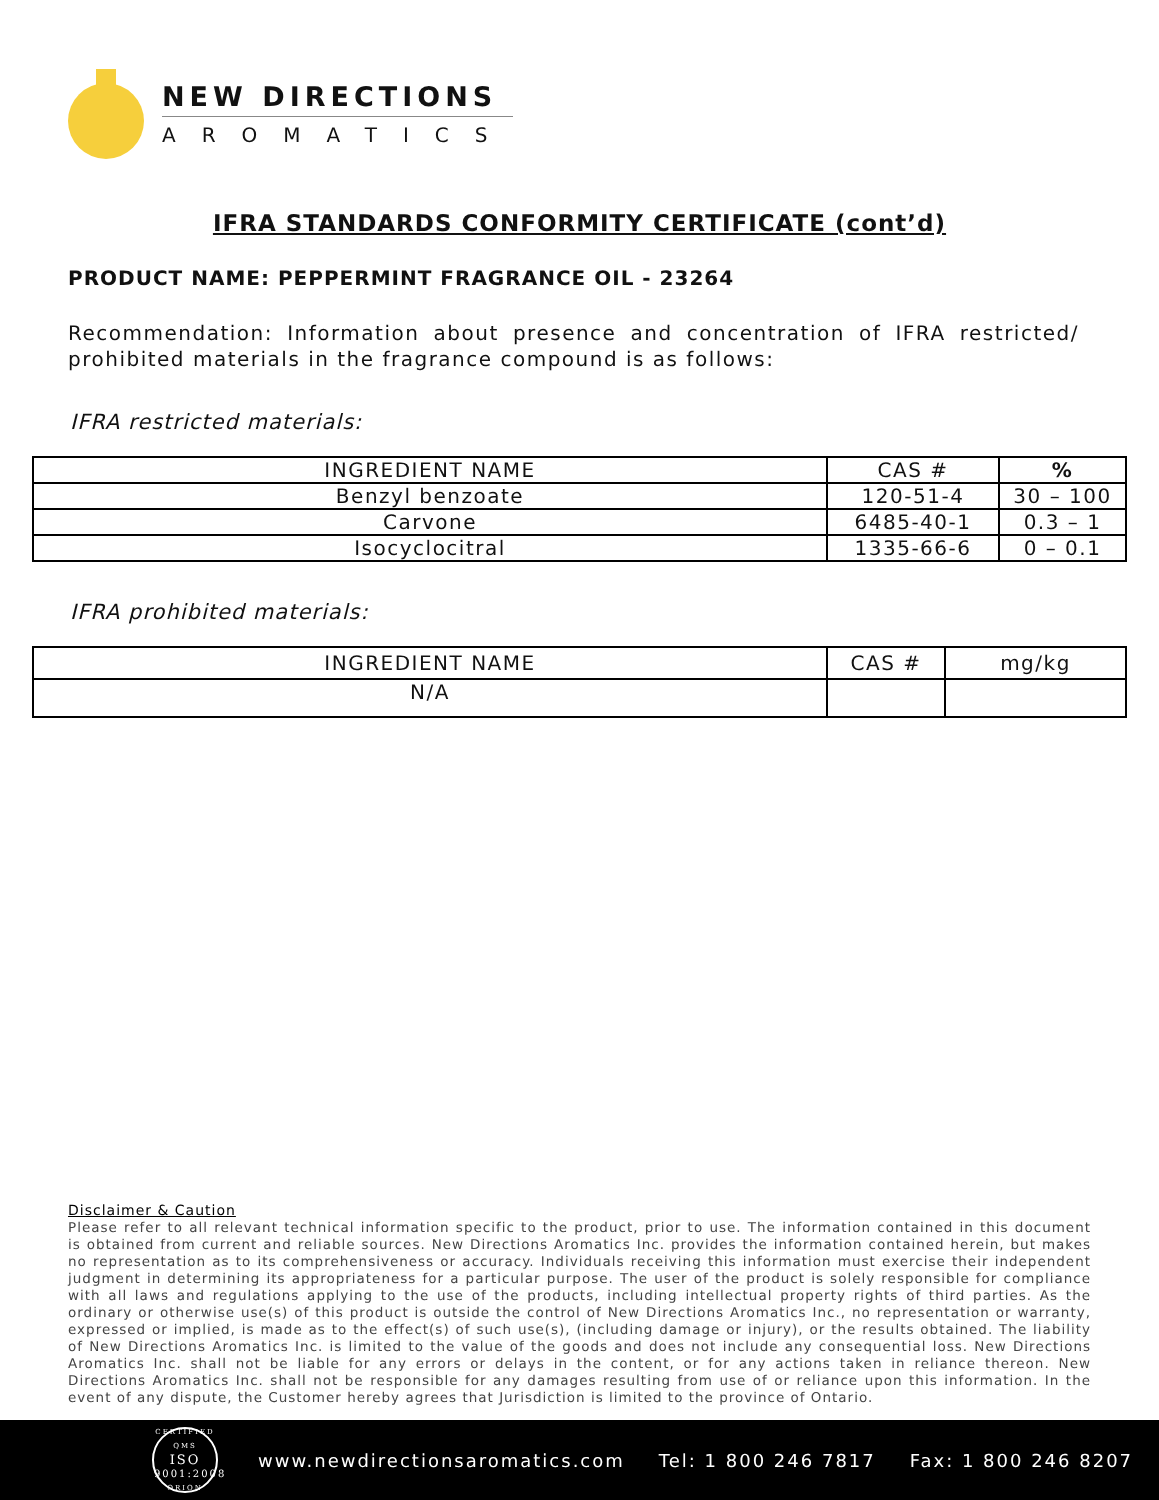NEW DIRECTIONS
AROMATICS
IFRA STANDARDS CONFORMITY CERTIFICATE (cont’d)
PRODUCT NAME: PEPPERMINT FRAGRANCE OIL - 23264
Recommendation: Information about presence and concentration of IFRA restricted/ prohibited materials in the fragrance compound is as follows:
IFRA restricted materials:
| INGREDIENT NAME | CAS # | % |
| --- | --- | --- |
| Benzyl benzoate | 120-51-4 | 30 – 100 |
| Carvone | 6485-40-1 | 0.3 – 1 |
| Isocyclocitral | 1335-66-6 | 0 – 0.1 |
IFRA prohibited materials:
| INGREDIENT NAME | CAS # | mg/kg |
| --- | --- | --- |
| N/A | | |
Disclaimer & Caution
Please refer to all relevant technical information specific to the product, prior to use. The information contained in this document is obtained from current and reliable sources. New Directions Aromatics Inc. provides the information contained herein, but makes no representation as to its comprehensiveness or accuracy. Individuals receiving this information must exercise their independent judgment in determining its appropriateness for a particular purpose. The user of the product is solely responsible for compliance with all laws and regulations applying to the use of the products, including intellectual property rights of third parties. As the ordinary or otherwise use(s) of this product is outside the control of New Directions Aromatics Inc., no representation or warranty, expressed or implied, is made as to the effect(s) of such use(s), (including damage or injury), or the results obtained. The liability of New Directions Aromatics Inc. is limited to the value of the goods and does not include any consequential loss. New Directions Aromatics Inc. shall not be liable for any errors or delays in the content, or for any actions taken in reliance thereon. New Directions Aromatics Inc. shall not be responsible for any damages resulting from use of or reliance upon this information. In the event of any dispute, the Customer hereby agrees that Jurisdiction is limited to the province of Ontario.
CERTIFIED QMS
ISO
9001:2008
ORION
www.newdirectionsaromatics.com Tel: 1 800 246 7817 Fax: 1 800 246 8207